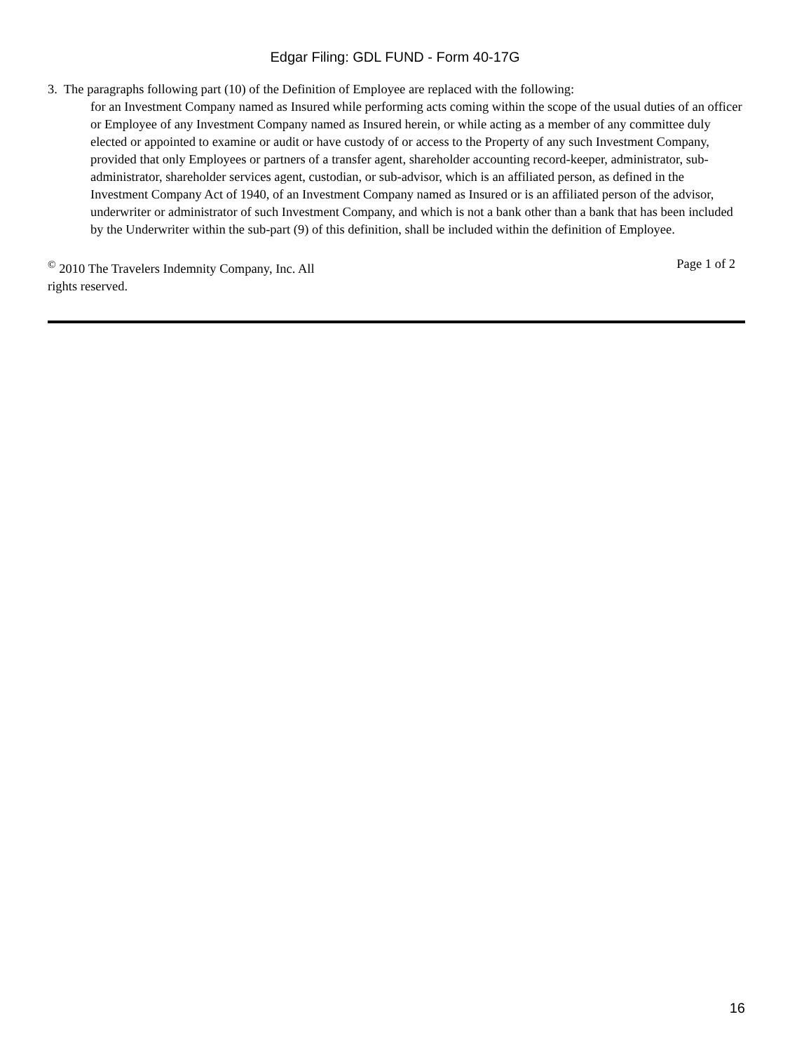Edgar Filing: GDL FUND - Form 40-17G
3. The paragraphs following part (10) of the Definition of Employee are replaced with the following:
for an Investment Company named as Insured while performing acts coming within the scope of the usual duties of an officer or Employee of any Investment Company named as Insured herein, or while acting as a member of any committee duly elected or appointed to examine or audit or have custody of or access to the Property of any such Investment Company, provided that only Employees or partners of a transfer agent, shareholder accounting record-keeper, administrator, sub-administrator, shareholder services agent, custodian, or sub-advisor, which is an affiliated person, as defined in the Investment Company Act of 1940, of an Investment Company named as Insured or is an affiliated person of the advisor, underwriter or administrator of such Investment Company, and which is not a bank other than a bank that has been included by the Underwriter within the sub-part (9) of this definition, shall be included within the definition of Employee.
<sup>©</sup> 2010 The Travelers Indemnity Company, Inc. All
rights reserved.
Page 1 of 2
16